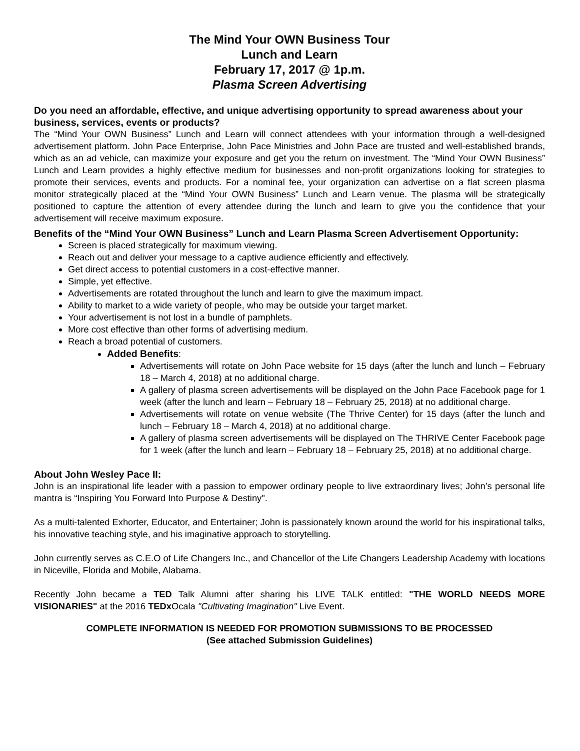The Mind Your OWN Business Tour
Lunch and Learn
February 17, 2017 @ 1p.m.
Plasma Screen Advertising
Do you need an affordable, effective, and unique advertising opportunity to spread awareness about your business, services, events or products?
The “Mind Your OWN Business” Lunch and Learn will connect attendees with your information through a well-designed advertisement platform. John Pace Enterprise, John Pace Ministries and John Pace are trusted and well-established brands, which as an ad vehicle, can maximize your exposure and get you the return on investment. The “Mind Your OWN Business” Lunch and Learn provides a highly effective medium for businesses and non-profit organizations looking for strategies to promote their services, events and products. For a nominal fee, your organization can advertise on a flat screen plasma monitor strategically placed at the “Mind Your OWN Business” Lunch and Learn venue. The plasma will be strategically positioned to capture the attention of every attendee during the lunch and learn to give you the confidence that your advertisement will receive maximum exposure.
Benefits of the “Mind Your OWN Business” Lunch and Learn Plasma Screen Advertisement Opportunity:
Screen is placed strategically for maximum viewing.
Reach out and deliver your message to a captive audience efficiently and effectively.
Get direct access to potential customers in a cost-effective manner.
Simple, yet effective.
Advertisements are rotated throughout the lunch and learn to give the maximum impact.
Ability to market to a wide variety of people, who may be outside your target market.
Your advertisement is not lost in a bundle of pamphlets.
More cost effective than other forms of advertising medium.
Reach a broad potential of customers.
Added Benefits:
Advertisements will rotate on John Pace website for 15 days (after the lunch and lunch – February 18 – March 4, 2018) at no additional charge.
A gallery of plasma screen advertisements will be displayed on the John Pace Facebook page for 1 week (after the lunch and learn – February 18 – February 25, 2018) at no additional charge.
Advertisements will rotate on venue website (The Thrive Center) for 15 days (after the lunch and lunch – February 18 – March 4, 2018) at no additional charge.
A gallery of plasma screen advertisements will be displayed on The THRIVE Center Facebook page for 1 week (after the lunch and learn – February 18 – February 25, 2018) at no additional charge.
About John Wesley Pace II:
John is an inspirational life leader with a passion to empower ordinary people to live extraordinary lives; John’s personal life mantra is “Inspiring You Forward Into Purpose & Destiny".
As a multi-talented Exhorter, Educator, and Entertainer; John is passionately known around the world for his inspirational talks, his innovative teaching style, and his imaginative approach to storytelling.
John currently serves as C.E.O of Life Changers Inc., and Chancellor of the Life Changers Leadership Academy with locations in Niceville, Florida and Mobile, Alabama.
Recently John became a TED Talk Alumni after sharing his LIVE TALK entitled: "THE WORLD NEEDS MORE VISIONARIES" at the 2016 TEDx Ocala "Cultivating Imagination" Live Event.
COMPLETE INFORMATION IS NEEDED FOR PROMOTION SUBMISSIONS TO BE PROCESSED
(See attached Submission Guidelines)